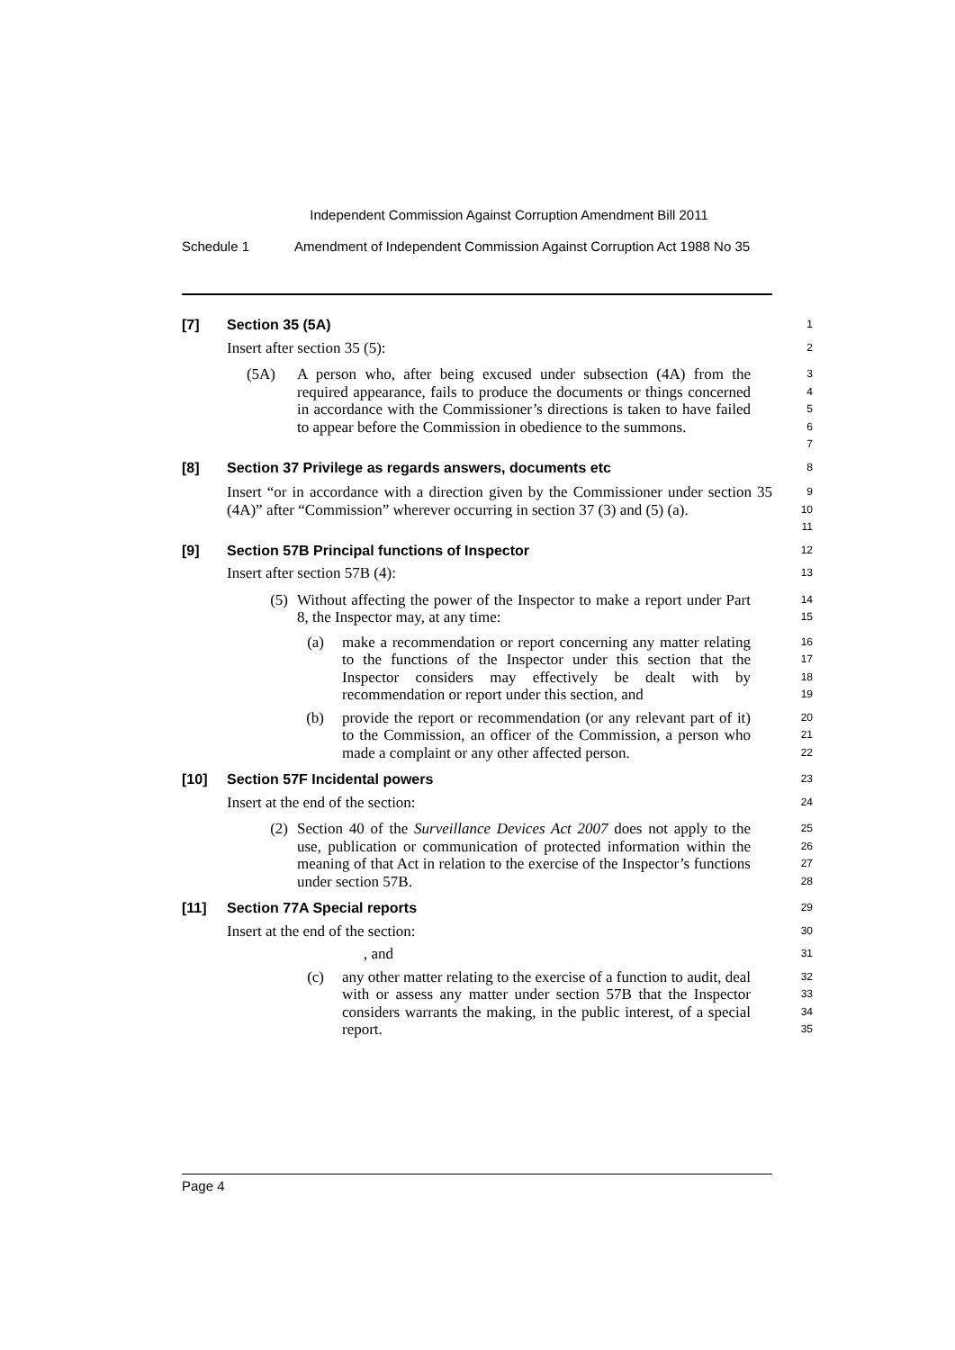Independent Commission Against Corruption Amendment Bill 2011
Schedule 1 Amendment of Independent Commission Against Corruption Act 1988 No 35
[7] Section 35 (5A)
1
Insert after section 35 (5):
2
(5A) A person who, after being excused under subsection (4A) from the required appearance, fails to produce the documents or things concerned in accordance with the Commissioner’s directions is taken to have failed to appear before the Commission in obedience to the summons.
3
4
5
6
7
[8] Section 37 Privilege as regards answers, documents etc
8
Insert “or in accordance with a direction given by the Commissioner under section 35 (4A)” after “Commission” wherever occurring in section 37 (3) and (5) (a).
9
10
11
[9] Section 57B Principal functions of Inspector
12
Insert after section 57B (4):
13
(5) Without affecting the power of the Inspector to make a report under Part 8, the Inspector may, at any time:
14
15
(a) make a recommendation or report concerning any matter relating to the functions of the Inspector under this section that the Inspector considers may effectively be dealt with by recommendation or report under this section, and
16
17
18
19
(b) provide the report or recommendation (or any relevant part of it) to the Commission, an officer of the Commission, a person who made a complaint or any other affected person.
20
21
22
[10] Section 57F Incidental powers
23
Insert at the end of the section:
24
(2) Section 40 of the Surveillance Devices Act 2007 does not apply to the use, publication or communication of protected information within the meaning of that Act in relation to the exercise of the Inspector’s functions under section 57B.
25
26
27
28
[11] Section 77A Special reports
29
Insert at the end of the section:
30
, and
31
(c) any other matter relating to the exercise of a function to audit, deal with or assess any matter under section 57B that the Inspector considers warrants the making, in the public interest, of a special report.
32
33
34
35
Page 4